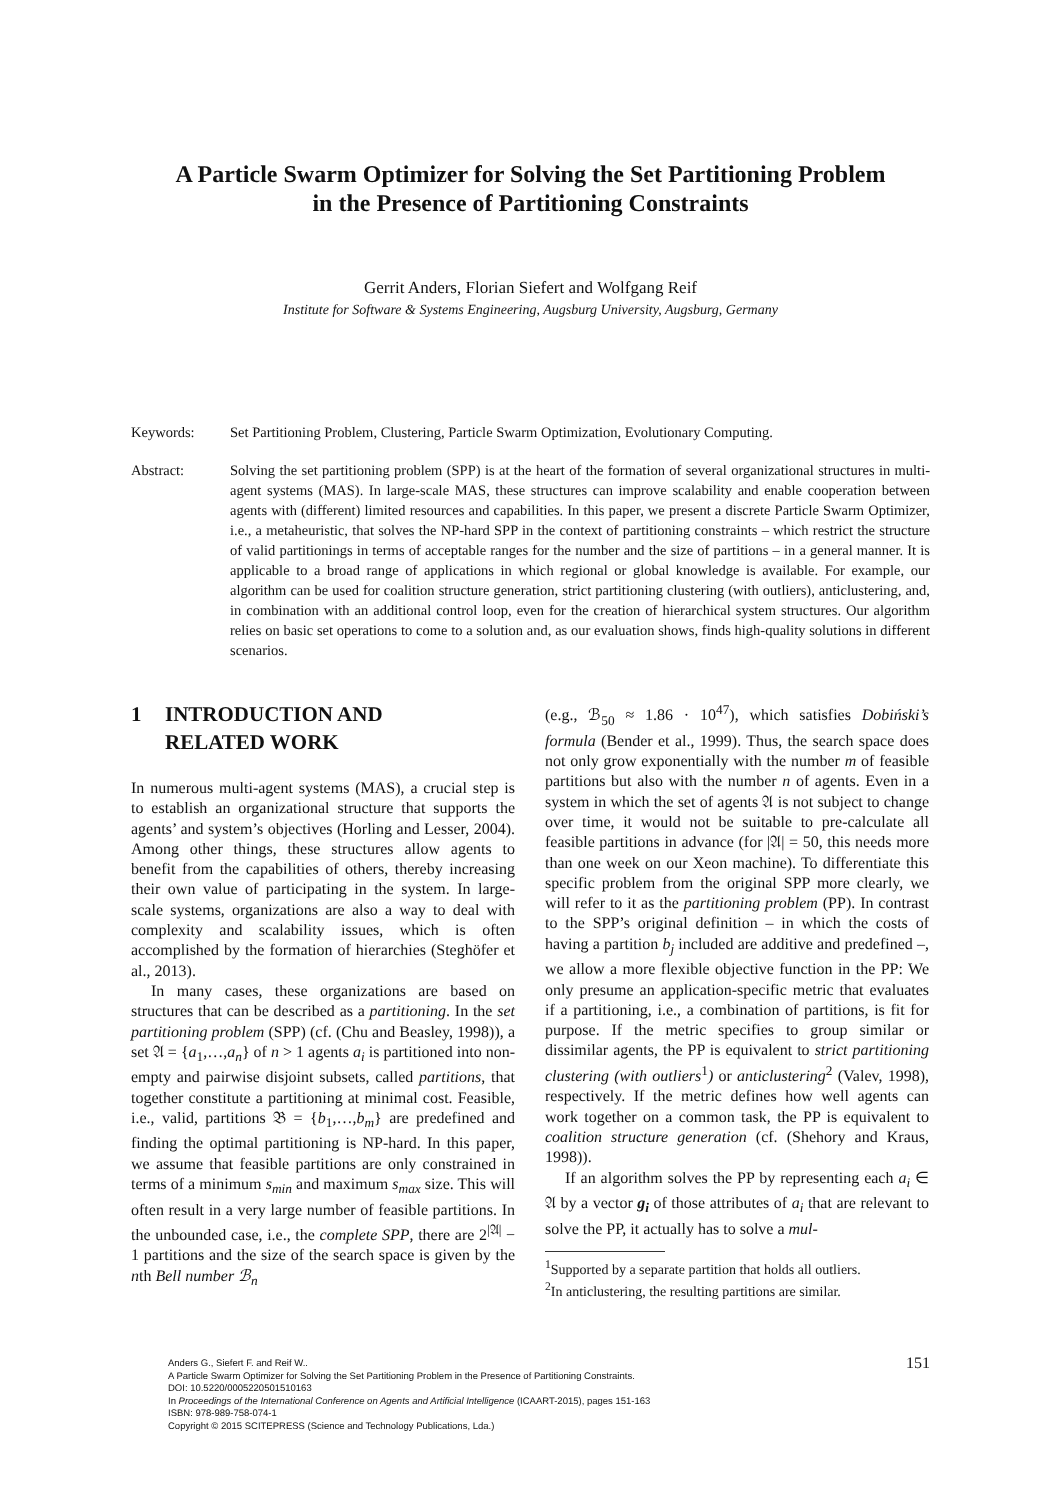A Particle Swarm Optimizer for Solving the Set Partitioning Problem
in the Presence of Partitioning Constraints
Gerrit Anders, Florian Siefert and Wolfgang Reif
Institute for Software & Systems Engineering, Augsburg University, Augsburg, Germany
Keywords: Set Partitioning Problem, Clustering, Particle Swarm Optimization, Evolutionary Computing.
Abstract: Solving the set partitioning problem (SPP) is at the heart of the formation of several organizational structures in multi-agent systems (MAS). In large-scale MAS, these structures can improve scalability and enable cooperation between agents with (different) limited resources and capabilities. In this paper, we present a discrete Particle Swarm Optimizer, i.e., a metaheuristic, that solves the NP-hard SPP in the context of partitioning constraints – which restrict the structure of valid partitionings in terms of acceptable ranges for the number and the size of partitions – in a general manner. It is applicable to a broad range of applications in which regional or global knowledge is available. For example, our algorithm can be used for coalition structure generation, strict partitioning clustering (with outliers), anticlustering, and, in combination with an additional control loop, even for the creation of hierarchical system structures. Our algorithm relies on basic set operations to come to a solution and, as our evaluation shows, finds high-quality solutions in different scenarios.
1 INTRODUCTION AND
RELATED WORK
In numerous multi-agent systems (MAS), a crucial step is to establish an organizational structure that supports the agents’ and system’s objectives (Horling and Lesser, 2004). Among other things, these structures allow agents to benefit from the capabilities of others, thereby increasing their own value of participating in the system. In large-scale systems, organizations are also a way to deal with complexity and scalability issues, which is often accomplished by the formation of hierarchies (Steghöfer et al., 2013).
In many cases, these organizations are based on structures that can be described as a partitioning. In the set partitioning problem (SPP) (cf. (Chu and Beasley, 1998)), a set 𝔄 = {a<sub>1</sub>,…,a<sub>n</sub>} of n > 1 agents a<sub>i</sub> is partitioned into non-empty and pairwise disjoint subsets, called partitions, that together constitute a partitioning at minimal cost. Feasible, i.e., valid, partitions 𝔅 = {b<sub>1</sub>,…,b<sub>m</sub>} are predefined and finding the optimal partitioning is NP-hard. In this paper, we assume that feasible partitions are only constrained in terms of a minimum s<sub>min</sub> and maximum s<sub>max</sub> size. This will often result in a very large number of feasible partitions. In the unbounded case, i.e., the complete SPP, there are 2<sup>|𝔄|</sup> − 1 partitions and the size of the search space is given by the nth Bell number ℬ<sub>n</sub>
(e.g., ℬ<sub>50</sub> ≈ 1.86 · 10<sup>47</sup>), which satisfies Dobiński’s formula (Bender et al., 1999). Thus, the search space does not only grow exponentially with the number m of feasible partitions but also with the number n of agents. Even in a system in which the set of agents 𝔄 is not subject to change over time, it would not be suitable to pre-calculate all feasible partitions in advance (for |𝔄| = 50, this needs more than one week on our Xeon machine). To differentiate this specific problem from the original SPP more clearly, we will refer to it as the partitioning problem (PP). In contrast to the SPP’s original definition – in which the costs of having a partition b<sub>j</sub> included are additive and predefined –, we allow a more flexible objective function in the PP: We only presume an application-specific metric that evaluates if a partitioning, i.e., a combination of partitions, is fit for purpose. If the metric specifies to group similar or dissimilar agents, the PP is equivalent to strict partitioning clustering (with outliers<sup>1</sup>) or anticlustering<sup>2</sup> (Valev, 1998), respectively. If the metric defines how well agents can work together on a common task, the PP is equivalent to coalition structure generation (cf. (Shehory and Kraus, 1998)).
If an algorithm solves the PP by representing each a<sub>i</sub> ∈ 𝔄 by a vector g<sub>i</sub> of those attributes of a<sub>i</sub> that are relevant to solve the PP, it actually has to solve a mul-
<sup>1</sup> Supported by a separate partition that holds all outliers.
<sup>2</sup> In anticlustering, the resulting partitions are similar.
151
Anders G., Siefert F. and Reif W..
A Particle Swarm Optimizer for Solving the Set Partitioning Problem in the Presence of Partitioning Constraints.
DOI: 10.5220/0005220501510163
In Proceedings of the International Conference on Agents and Artificial Intelligence (ICAART-2015), pages 151-163
ISBN: 978-989-758-074-1
Copyright © 2015 SCITEPRESS (Science and Technology Publications, Lda.)